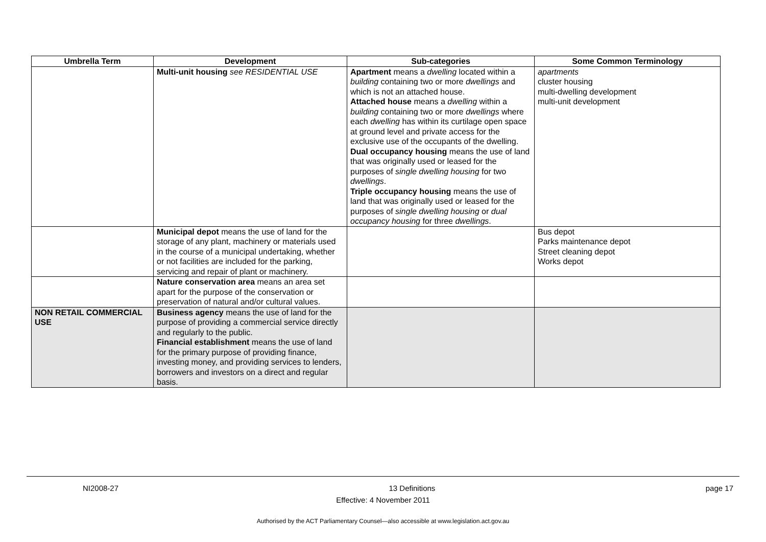| Umbrella Term | Development | Sub-categories | Some Common Terminology |
| --- | --- | --- | --- |
| | Multi-unit housing see RESIDENTIAL USE | Apartment means a dwelling located within a building containing two or more dwellings and which is not an attached house. Attached house means a dwelling within a building containing two or more dwellings where each dwelling has within its curtilage open space at ground level and private access for the exclusive use of the occupants of the dwelling. Dual occupancy housing means the use of land that was originally used or leased for the purposes of single dwelling housing for two dwellings . Triple occupancy housing means the use of land that was originally used or leased for the purposes of single dwelling housing or dual occupancy housing for three dwellings . | apartments cluster housing multi-dwelling development multi-unit development |
| | Municipal depot means the use of land for the storage of any plant, machinery or materials used in the course of a municipal undertaking, whether or not facilities are included for the parking, servicing and repair of plant or machinery. | | Bus depot Parks maintenance depot Street cleaning depot Works depot |
| | Nature conservation area means an area set apart for the purpose of the conservation or preservation of natural and/or cultural values. | | |
| NON RETAIL COMMERCIAL USE | Business agency means the use of land for the purpose of providing a commercial service directly and regularly to the public. Financial establishment means the use of land for the primary purpose of providing finance, investing money, and providing services to lenders, borrowers and investors on a direct and regular basis. | | |
NI2008-27 13 Definitions page 17
Effective: 4 November 2011
Authorised by the ACT Parliamentary Counsel—also accessible at www.legislation.act.gov.au